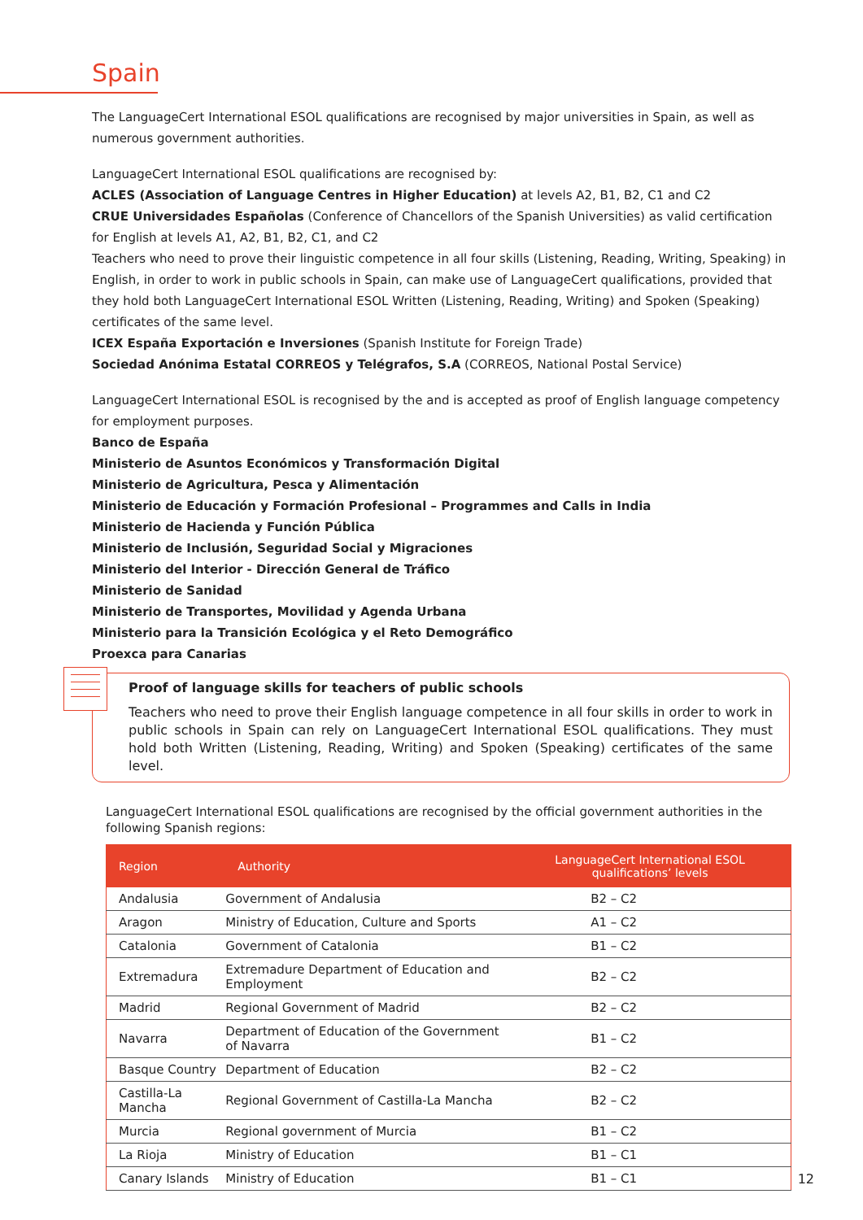Spain
The LanguageCert International ESOL qualifications are recognised by major universities in Spain, as well as numerous government authorities.
LanguageCert International ESOL qualifications are recognised by:
ACLES (Association of Language Centres in Higher Education) at levels A2, B1, B2, C1 and C2
CRUE Universidades Españolas (Conference of Chancellors of the Spanish Universities) as valid certification for English at levels A1, A2, B1, B2, C1, and C2
Teachers who need to prove their linguistic competence in all four skills (Listening, Reading, Writing, Speaking) in English, in order to work in public schools in Spain, can make use of LanguageCert qualifications, provided that they hold both LanguageCert International ESOL Written (Listening, Reading, Writing) and Spoken (Speaking) certificates of the same level.
ICEX España Exportación e Inversiones (Spanish Institute for Foreign Trade)
Sociedad Anónima Estatal CORREOS y Telégrafos, S.A (CORREOS, National Postal Service)
LanguageCert International ESOL is recognised by the and is accepted as proof of English language competency for employment purposes.
Banco de España
Ministerio de Asuntos Económicos y Transformación Digital
Ministerio de Agricultura, Pesca y Alimentación
Ministerio de Educación y Formación Profesional – Programmes and Calls in India
Ministerio de Hacienda y Función Pública
Ministerio de Inclusión, Seguridad Social y Migraciones
Ministerio del Interior - Dirección General de Tráfico
Ministerio de Sanidad
Ministerio de Transportes, Movilidad y Agenda Urbana
Ministerio para la Transición Ecológica y el Reto Demográfico
Proexca para Canarias
Proof of language skills for teachers of public schools
Teachers who need to prove their English language competence in all four skills in order to work in public schools in Spain can rely on LanguageCert International ESOL qualifications. They must hold both Written (Listening, Reading, Writing) and Spoken (Speaking) certificates of the same level.
LanguageCert International ESOL qualifications are recognised by the official government authorities in the following Spanish regions:
| Region | Authority | LanguageCert International ESOL qualifications’ levels |
| --- | --- | --- |
| Andalusia | Government of Andalusia | B2 – C2 |
| Aragon | Ministry of Education, Culture and Sports | A1 – C2 |
| Catalonia | Government of Catalonia | B1 – C2 |
| Extremadura | Extremadure Department of Education and Employment | B2 – C2 |
| Madrid | Regional Government of Madrid | B2 – C2 |
| Navarra | Department of Education of the Government of Navarra | B1 – C2 |
| Basque Country | Department of Education | B2 – C2 |
| Castilla-La Mancha | Regional Government of Castilla-La Mancha | B2 – C2 |
| Murcia | Regional government of Murcia | B1 – C2 |
| La Rioja | Ministry of Education | B1 – C1 |
| Canary Islands | Ministry of Education | B1 – C1 |
12